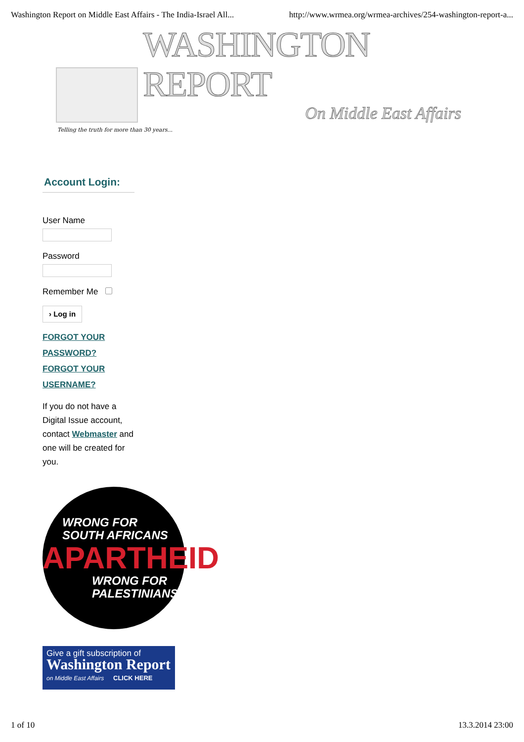Washington Report on Middle East Affairs - The India-Israel All... http://www.wrmea.org/wrmea-archives/254-washington-report-a...
WASHINGTON REPORT
On Middle East Affairs
Telling the truth for more than 30 years...
Account Login:
User Name
Password
Remember Me
› Log in
FORGOT YOUR PASSWORD?
FORGOT YOUR USERNAME?
If you do not have a Digital Issue account, contact Webmaster and one will be created for you.
WRONG FOR
SOUTH AFRICANS
APARTHEID
WRONG FOR
PALESTINIANS
Give a gift subscription of
Washington Report
on Middle East Affairs CLICK HERE
1 of 10 13.3.2014 23:00